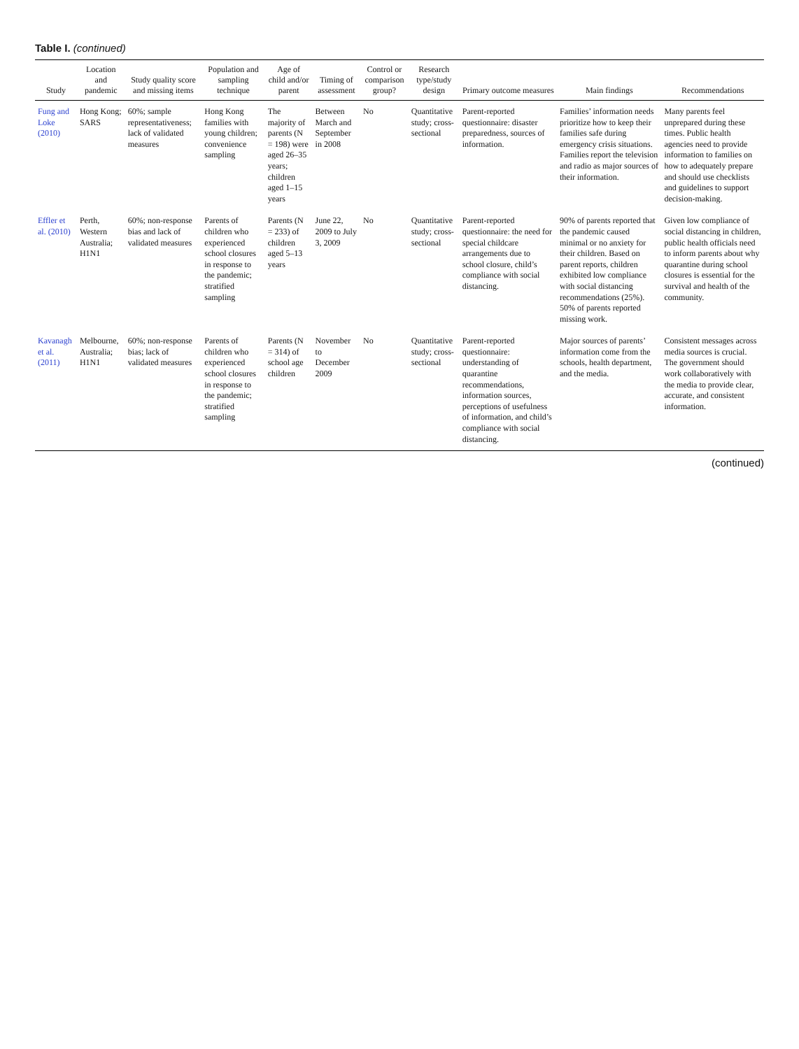Table I. (continued)
| Study | Location and pandemic | Study quality score and missing items | Population and sampling technique | Age of child and/or parent | Timing of assessment | Control or comparison group? | Research type/study design | Primary outcome measures | Main findings | Recommendations |
| --- | --- | --- | --- | --- | --- | --- | --- | --- | --- | --- |
| Fung and Loke (2010) | Hong Kong; SARS | 60%; sample representativeness; lack of validated measures | Hong Kong families with young children; convenience sampling | The majority of parents (N = 198) were aged 26–35 years; children aged 1–15 years | Between March and September in 2008 | No | Quantitative study; cross-sectional | Parent-reported questionnaire: disaster preparedness, sources of information. | Families’ information needs prioritize how to keep their families safe during emergency crisis situations. Families report the television and radio as major sources of their information. | Many parents feel unprepared during these times. Public health agencies need to provide information to families on how to adequately prepare and should use checklists and guidelines to support decision-making. |
| Effler et al. (2010) | Perth, Western Australia; H1N1 | 60%; non-response bias and lack of validated measures | Parents of children who experienced school closures in response to the pandemic; stratified sampling | Parents (N = 233) of children aged 5–13 years | June 22, 2009 to July 3, 2009 | No | Quantitative study; cross-sectional | Parent-reported questionnaire: the need for special childcare arrangements due to school closure, child’s compliance with social distancing. | 90% of parents reported that the pandemic caused minimal or no anxiety for their children. Based on parent reports, children exhibited low compliance with social distancing recommendations (25%). 50% of parents reported missing work. | Given low compliance of social distancing in children, public health officials need to inform parents about why quarantine during school closures is essential for the survival and health of the community. |
| Kavanagh et al. (2011) | Melbourne, Australia; H1N1 | 60%; non-response bias; lack of validated measures | Parents of children who experienced school closures in response to the pandemic; stratified sampling | Parents (N = 314) of school age children | November to December 2009 | No | Quantitative study; cross-sectional | Parent-reported questionnaire: understanding of quarantine recommendations, information sources, perceptions of usefulness of information, and child’s compliance with social distancing. | Major sources of parents’ information come from the schools, health department, and the media. | Consistent messages across media sources is crucial. The government should work collaboratively with the media to provide clear, accurate, and consistent information. |
(continued)